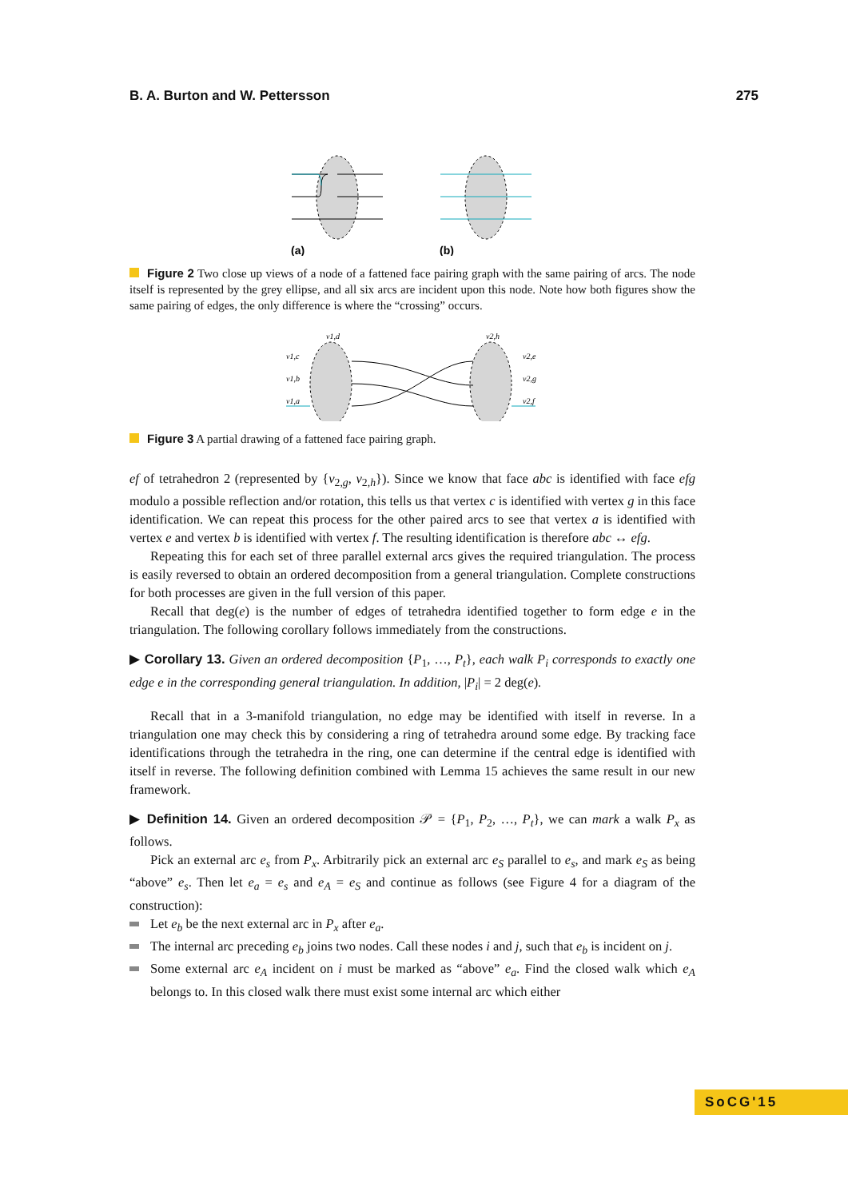B. A. Burton and W. Pettersson 275
(a)
(b)
Figure 2 Two close up views of a node of a fattened face pairing graph with the same pairing of arcs. The node itself is represented by the grey ellipse, and all six arcs are incident upon this node. Note how both figures show the same pairing of edges, the only difference is where the “crossing” occurs.
v1,d
v2,h
v1,c
v1,b
v1,a
v2,e
v2,g
v2,f
Figure 3 A partial drawing of a fattened face pairing graph.
ef of tetrahedron 2 (represented by {v<sub>2,g</sub>, v<sub>2,h</sub>}). Since we know that face abc is identified with face efg modulo a possible reflection and/or rotation, this tells us that vertex c is identified with vertex g in this face identification. We can repeat this process for the other paired arcs to see that vertex a is identified with vertex e and vertex b is identified with vertex f. The resulting identification is therefore abc ↔ efg.
Repeating this for each set of three parallel external arcs gives the required triangulation. The process is easily reversed to obtain an ordered decomposition from a general triangulation. Complete constructions for both processes are given in the full version of this paper.
Recall that deg(e) is the number of edges of tetrahedra identified together to form edge e in the triangulation. The following corollary follows immediately from the constructions.
▶ Corollary 13. Given an ordered decomposition {P<sub>1</sub>, …, P<sub>t</sub>}, each walk P<sub>i</sub> corresponds to exactly one edge e in the corresponding general triangulation. In addition, |P<sub>i</sub>| = 2 deg(e).
Recall that in a 3-manifold triangulation, no edge may be identified with itself in reverse. In a triangulation one may check this by considering a ring of tetrahedra around some edge. By tracking face identifications through the tetrahedra in the ring, one can determine if the central edge is identified with itself in reverse. The following definition combined with Lemma 15 achieves the same result in our new framework.
▶ Definition 14. Given an ordered decomposition 𝒫 = {P<sub>1</sub>, P<sub>2</sub>, …, P<sub>t</sub>}, we can mark a walk P<sub>x</sub> as follows.
Pick an external arc e<sub>s</sub> from P<sub>x</sub>. Arbitrarily pick an external arc e<sub>S</sub> parallel to e<sub>s</sub>, and mark e<sub>S</sub> as being “above” e<sub>s</sub>. Then let e<sub>a</sub> = e<sub>s</sub> and e<sub>A</sub> = e<sub>S</sub> and continue as follows (see Figure 4 for a diagram of the construction):
Let e<sub>b</sub> be the next external arc in P<sub>x</sub> after e<sub>a</sub>.
The internal arc preceding e<sub>b</sub> joins two nodes. Call these nodes i and j, such that e<sub>b</sub> is incident on j.
Some external arc e<sub>A</sub> incident on i must be marked as “above” e<sub>a</sub>. Find the closed walk which e<sub>A</sub> belongs to. In this closed walk there must exist some internal arc which either
SoCG'15